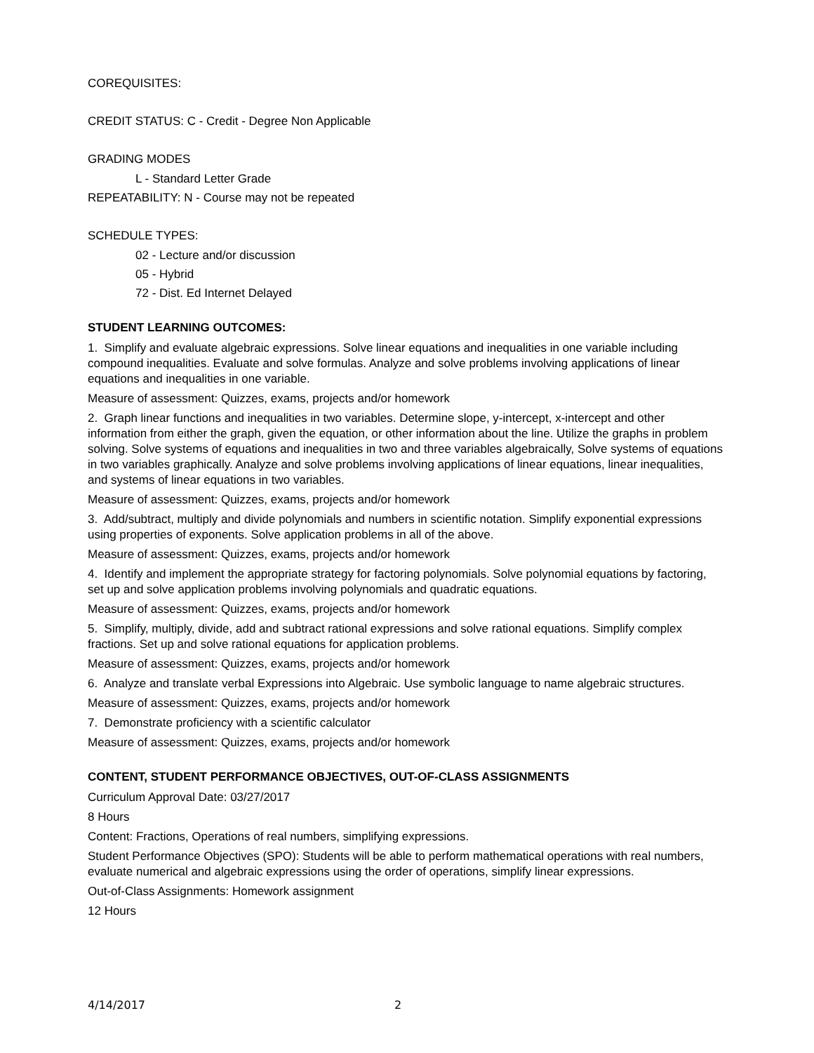COREQUISITES:
CREDIT STATUS: C - Credit - Degree Non Applicable
GRADING MODES
L - Standard Letter Grade
REPEATABILITY: N - Course may not be repeated
SCHEDULE TYPES:
02 - Lecture and/or discussion
05 - Hybrid
72 - Dist. Ed Internet Delayed
STUDENT LEARNING OUTCOMES:
1. Simplify and evaluate algebraic expressions. Solve linear equations and inequalities in one variable including compound inequalities. Evaluate and solve formulas. Analyze and solve problems involving applications of linear equations and inequalities in one variable.
Measure of assessment: Quizzes, exams, projects and/or homework
2. Graph linear functions and inequalities in two variables. Determine slope, y-intercept, x-intercept and other information from either the graph, given the equation, or other information about the line. Utilize the graphs in problem solving. Solve systems of equations and inequalities in two and three variables algebraically, Solve systems of equations in two variables graphically. Analyze and solve problems involving applications of linear equations, linear inequalities, and systems of linear equations in two variables.
Measure of assessment: Quizzes, exams, projects and/or homework
3. Add/subtract, multiply and divide polynomials and numbers in scientific notation. Simplify exponential expressions using properties of exponents. Solve application problems in all of the above.
Measure of assessment: Quizzes, exams, projects and/or homework
4. Identify and implement the appropriate strategy for factoring polynomials. Solve polynomial equations by factoring, set up and solve application problems involving polynomials and quadratic equations.
Measure of assessment: Quizzes, exams, projects and/or homework
5. Simplify, multiply, divide, add and subtract rational expressions and solve rational equations. Simplify complex fractions. Set up and solve rational equations for application problems.
Measure of assessment: Quizzes, exams, projects and/or homework
6. Analyze and translate verbal Expressions into Algebraic. Use symbolic language to name algebraic structures.
Measure of assessment: Quizzes, exams, projects and/or homework
7. Demonstrate proficiency with a scientific calculator
Measure of assessment: Quizzes, exams, projects and/or homework
CONTENT, STUDENT PERFORMANCE OBJECTIVES, OUT-OF-CLASS ASSIGNMENTS
Curriculum Approval Date: 03/27/2017
8 Hours
Content: Fractions, Operations of real numbers, simplifying expressions.
Student Performance Objectives (SPO): Students will be able to perform mathematical operations with real numbers, evaluate numerical and algebraic expressions using the order of operations, simplify linear expressions.
Out-of-Class Assignments: Homework assignment
12 Hours
4/14/2017 2